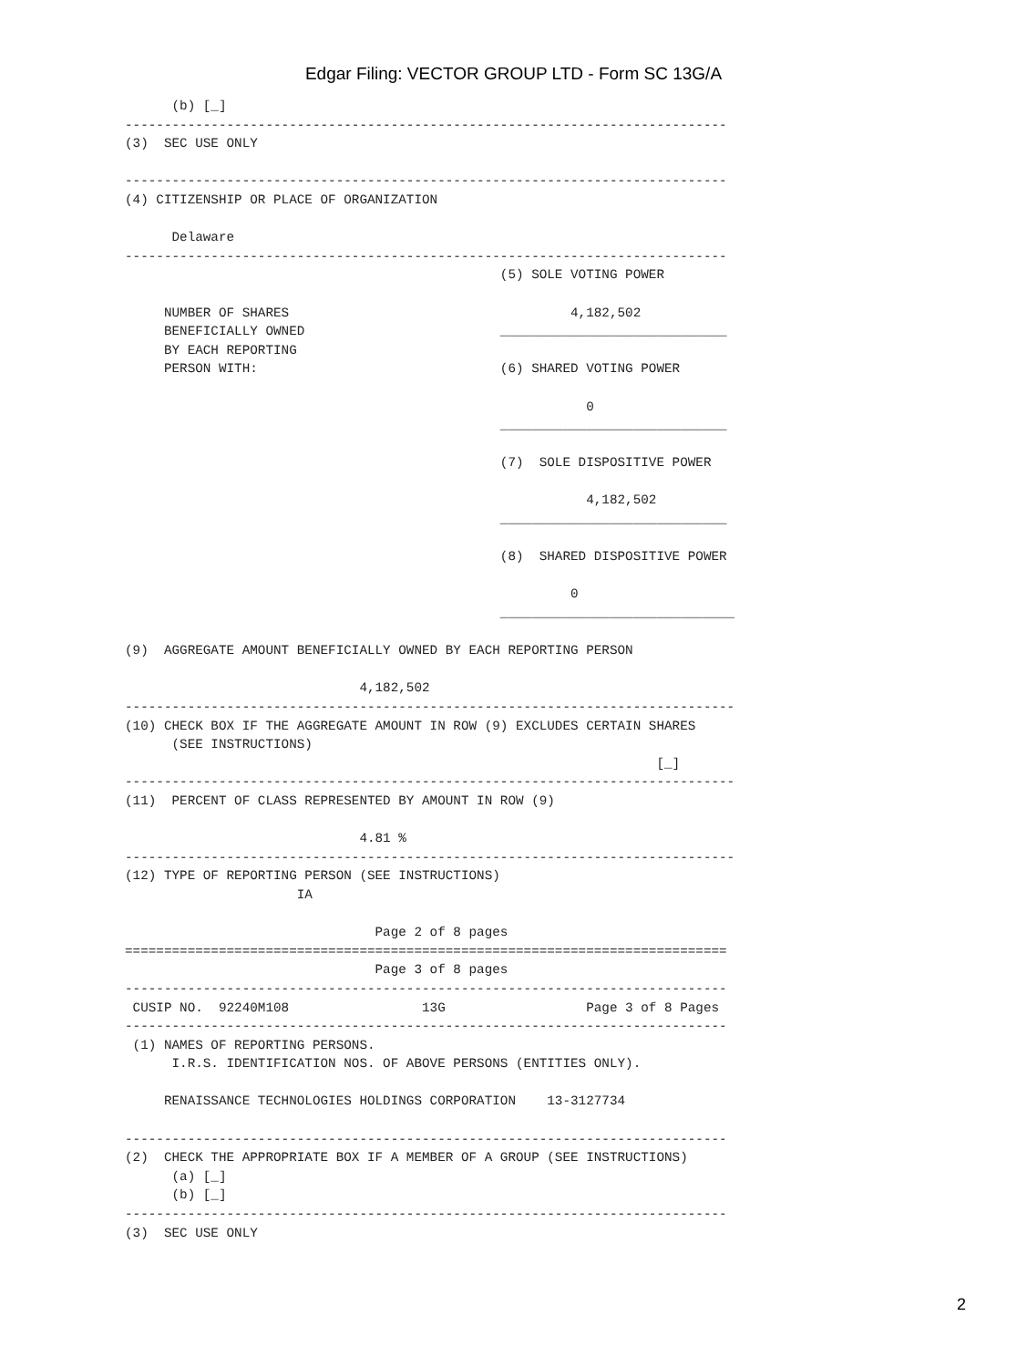Edgar Filing: VECTOR GROUP LTD - Form SC 13G/A
      (b) [_]
-----------------------------------------------------------------------------
(3)  SEC USE ONLY

-----------------------------------------------------------------------------
(4) CITIZENSHIP OR PLACE OF ORGANIZATION

      Delaware
-----------------------------------------------------------------------------
                                                (5) SOLE VOTING POWER

     NUMBER OF SHARES                                    4,182,502
     BENEFICIALLY OWNED                         _____________________________
     BY EACH REPORTING
     PERSON WITH:                               (6) SHARED VOTING POWER

                                                           0
                                                _____________________________

                                                (7)  SOLE DISPOSITIVE POWER

                                                           4,182,502
                                                _____________________________

                                                (8)  SHARED DISPOSITIVE POWER

                                                         0
                                                ______________________________

(9)  AGGREGATE AMOUNT BENEFICIALLY OWNED BY EACH REPORTING PERSON

                              4,182,502
------------------------------------------------------------------------------
(10) CHECK BOX IF THE AGGREGATE AMOUNT IN ROW (9) EXCLUDES CERTAIN SHARES
      (SEE INSTRUCTIONS)
                                                                    [_]
------------------------------------------------------------------------------
(11)  PERCENT OF CLASS REPRESENTED BY AMOUNT IN ROW (9)

                              4.81 %
------------------------------------------------------------------------------
(12) TYPE OF REPORTING PERSON (SEE INSTRUCTIONS)
                      IA

                                Page 2 of 8 pages
=============================================================================
                                Page 3 of 8 pages
-----------------------------------------------------------------------------
 CUSIP NO.  92240M108                 13G                  Page 3 of 8 Pages
-----------------------------------------------------------------------------
 (1) NAMES OF REPORTING PERSONS.
      I.R.S. IDENTIFICATION NOS. OF ABOVE PERSONS (ENTITIES ONLY).

     RENAISSANCE TECHNOLOGIES HOLDINGS CORPORATION    13-3127734

-----------------------------------------------------------------------------
(2)  CHECK THE APPROPRIATE BOX IF A MEMBER OF A GROUP (SEE INSTRUCTIONS)
      (a) [_]
      (b) [_]
-----------------------------------------------------------------------------
(3)  SEC USE ONLY
2